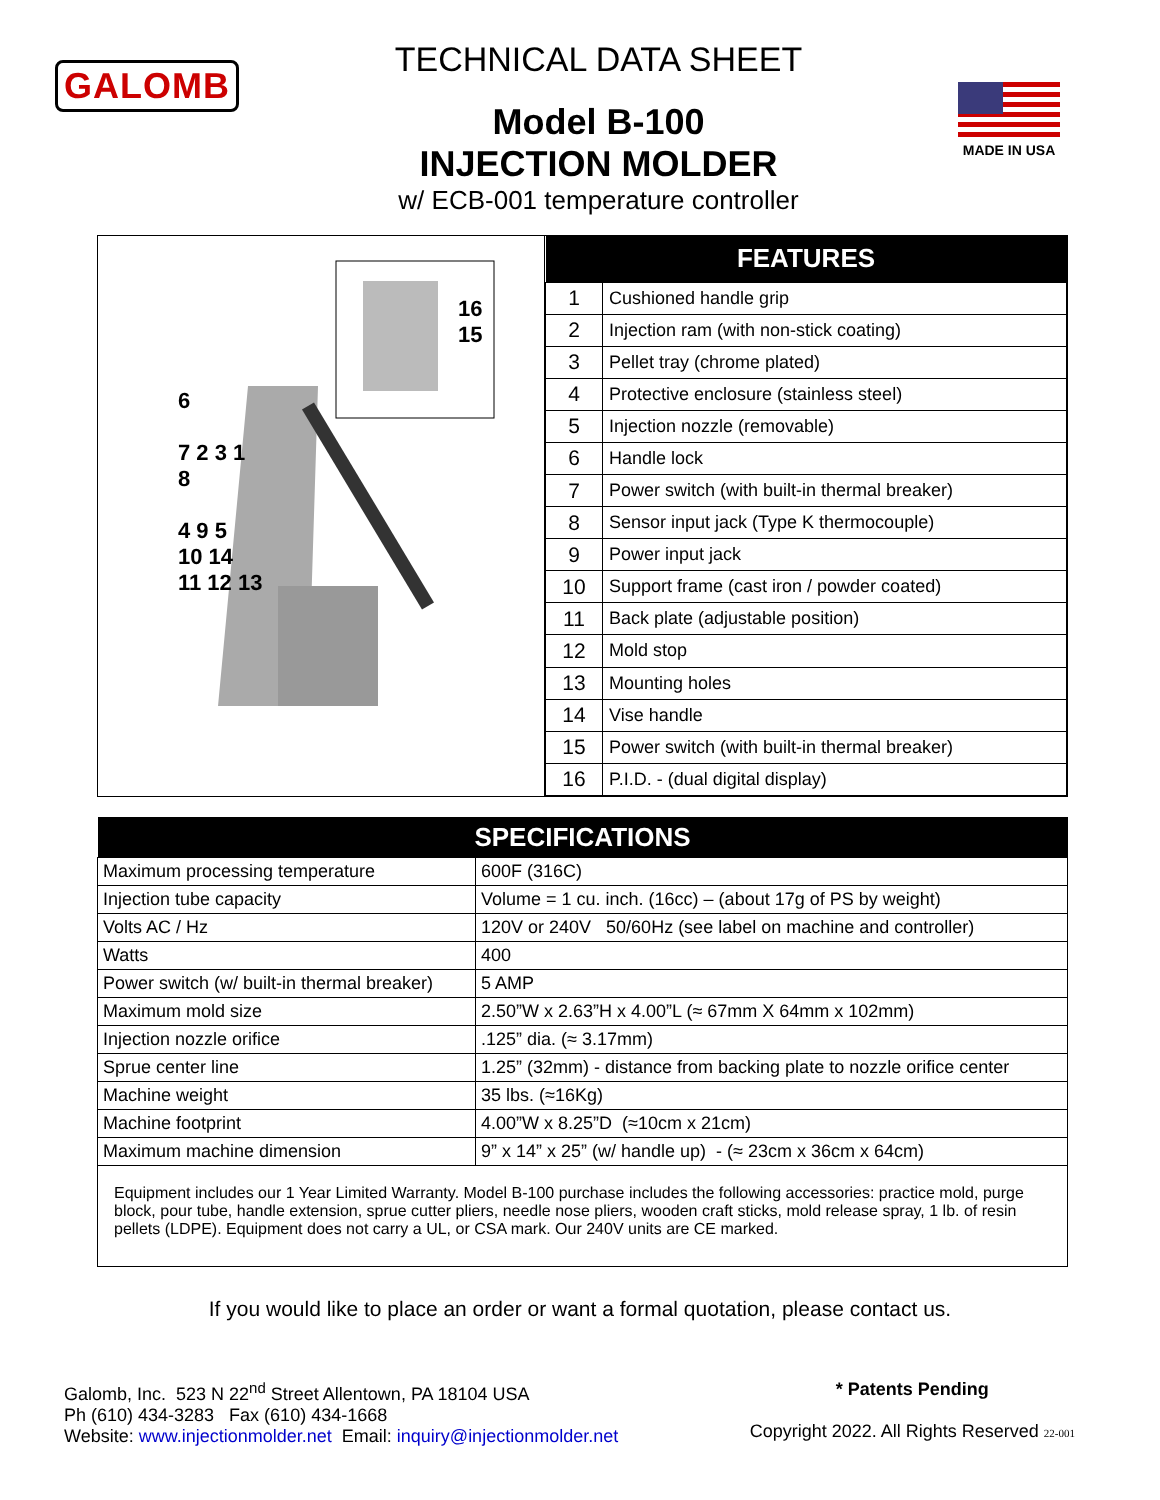GALOMB
TECHNICAL DATA SHEET
Model B-100
INJECTION MOLDER
w/ ECB-001 temperature controller
MADE IN USA
16
15
6
7 2 3 1
8
4 9 5
10 14
11 12 13
| FEATURES | |
| --- | --- |
| 1 | Cushioned handle grip |
| 2 | Injection ram (with non-stick coating) |
| 3 | Pellet tray (chrome plated) |
| 4 | Protective enclosure (stainless steel) |
| 5 | Injection nozzle (removable) |
| 6 | Handle lock |
| 7 | Power switch (with built-in thermal breaker) |
| 8 | Sensor input jack (Type K thermocouple) |
| 9 | Power input jack |
| 10 | Support frame (cast iron / powder coated) |
| 11 | Back plate (adjustable position) |
| 12 | Mold stop |
| 13 | Mounting holes |
| 14 | Vise handle |
| 15 | Power switch (with built-in thermal breaker) |
| 16 | P.I.D. - (dual digital display) |
| SPECIFICATIONS | |
| --- | --- |
| Maximum processing temperature | 600F (316C) |
| Injection tube capacity | Volume = 1 cu. inch. (16cc) – (about 17g of PS by weight) |
| Volts AC / Hz | 120V or 240V 50/60Hz (see label on machine and controller) |
| Watts | 400 |
| Power switch (w/ built-in thermal breaker) | 5 AMP |
| Maximum mold size | 2.50”W x 2.63”H x 4.00”L (≈ 67mm X 64mm x 102mm) |
| Injection nozzle orifice | .125” dia. (≈ 3.17mm) |
| Sprue center line | 1.25” (32mm) - distance from backing plate to nozzle orifice center |
| Machine weight | 35 lbs. (≈16Kg) |
| Machine footprint | 4.00”W x 8.25”D (≈10cm x 21cm) |
| Maximum machine dimension | 9” x 14” x 25” (w/ handle up) - (≈ 23cm x 36cm x 64cm) |
Equipment includes our 1 Year Limited Warranty. Model B-100 purchase includes the following accessories: practice mold, purge block, pour tube, handle extension, sprue cutter pliers, needle nose pliers, wooden craft sticks, mold release spray, 1 lb. of resin pellets (LDPE). Equipment does not carry a UL, or CSA mark. Our 240V units are CE marked.
If you would like to place an order or want a formal quotation, please contact us.
Galomb, Inc. 523 N 22<sup>nd</sup> Street Allentown, PA 18104 USA
Ph (610) 434-3283 Fax (610) 434-1668
Website: www.injectionmolder.net Email: inquiry@injectionmolder.net
* Patents Pending
Copyright 2022. All Rights Reserved 22-001